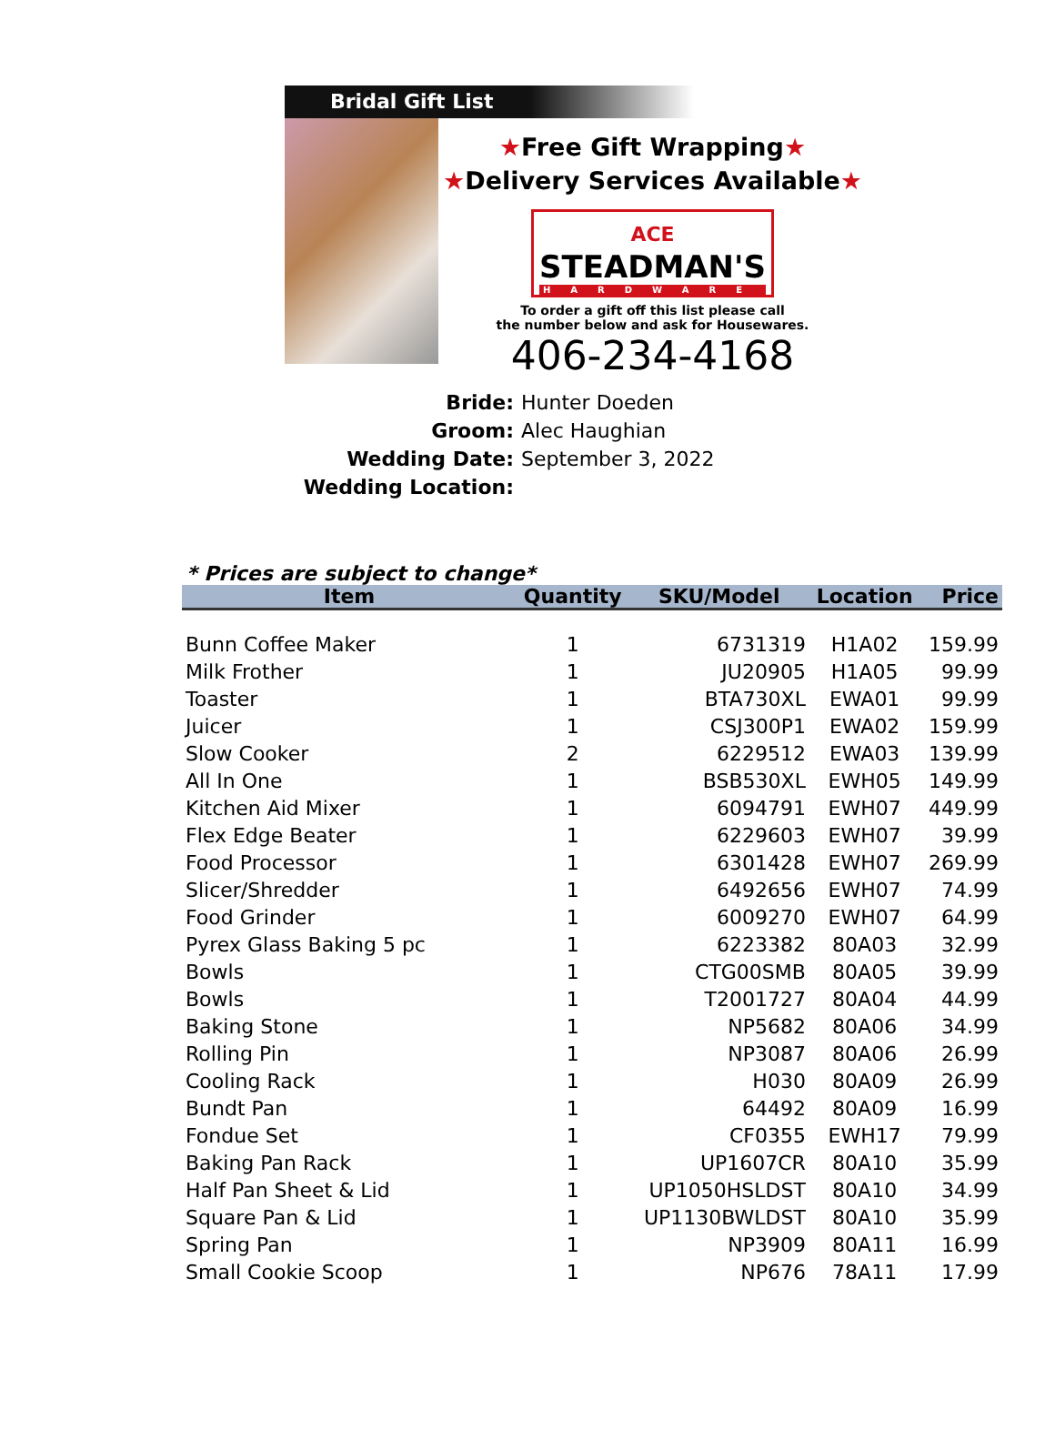Bridal Gift List
★Free Gift Wrapping★
★Delivery Services Available★
ACE
STEADMAN'S
HARDWARE
To order a gift off this list please call
the number below and ask for Housewares.
406-234-4168
Bride: Hunter Doeden
Groom: Alec Haughian
Wedding Date: September 3, 2022
Wedding Location:
* Prices are subject to change*
| Item | Quantity | SKU/Model | Location | Price |
| --- | --- | --- | --- | --- |
| Bunn Coffee Maker | 1 | 6731319 | H1A02 | 159.99 |
| Milk Frother | 1 | JU20905 | H1A05 | 99.99 |
| Toaster | 1 | BTA730XL | EWA01 | 99.99 |
| Juicer | 1 | CSJ300P1 | EWA02 | 159.99 |
| Slow Cooker | 2 | 6229512 | EWA03 | 139.99 |
| All In One | 1 | BSB530XL | EWH05 | 149.99 |
| Kitchen Aid Mixer | 1 | 6094791 | EWH07 | 449.99 |
| Flex Edge Beater | 1 | 6229603 | EWH07 | 39.99 |
| Food Processor | 1 | 6301428 | EWH07 | 269.99 |
| Slicer/Shredder | 1 | 6492656 | EWH07 | 74.99 |
| Food Grinder | 1 | 6009270 | EWH07 | 64.99 |
| Pyrex Glass Baking 5 pc | 1 | 6223382 | 80A03 | 32.99 |
| Bowls | 1 | CTG00SMB | 80A05 | 39.99 |
| Bowls | 1 | T2001727 | 80A04 | 44.99 |
| Baking Stone | 1 | NP5682 | 80A06 | 34.99 |
| Rolling Pin | 1 | NP3087 | 80A06 | 26.99 |
| Cooling Rack | 1 | H030 | 80A09 | 26.99 |
| Bundt Pan | 1 | 64492 | 80A09 | 16.99 |
| Fondue Set | 1 | CF0355 | EWH17 | 79.99 |
| Baking Pan Rack | 1 | UP1607CR | 80A10 | 35.99 |
| Half Pan Sheet & Lid | 1 | UP1050HSLDST | 80A10 | 34.99 |
| Square Pan & Lid | 1 | UP1130BWLDST | 80A10 | 35.99 |
| Spring Pan | 1 | NP3909 | 80A11 | 16.99 |
| Small Cookie Scoop | 1 | NP676 | 78A11 | 17.99 |